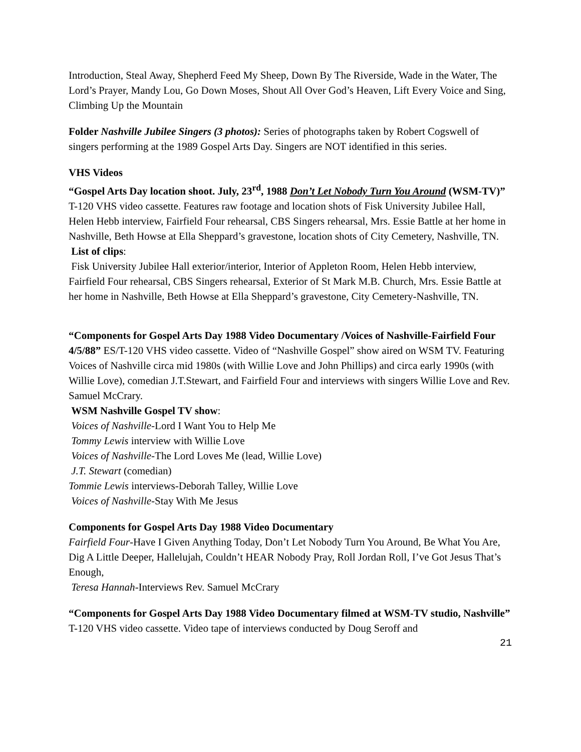Introduction, Steal Away, Shepherd Feed My Sheep, Down By The Riverside, Wade in the Water, The Lord’s Prayer, Mandy Lou, Go Down Moses, Shout All Over God’s Heaven, Lift Every Voice and Sing, Climbing Up the Mountain
Folder Nashville Jubilee Singers (3 photos): Series of photographs taken by Robert Cogswell of singers performing at the 1989 Gospel Arts Day. Singers are NOT identified in this series.
VHS Videos
“Gospel Arts Day location shoot. July, 23<sup>rd</sup>, 1988 Don’t Let Nobody Turn You Around (WSM-TV)” T-120 VHS video cassette. Features raw footage and location shots of Fisk University Jubilee Hall, Helen Hebb interview, Fairfield Four rehearsal, CBS Singers rehearsal, Mrs. Essie Battle at her home in Nashville, Beth Howse at Ella Sheppard’s gravestone, location shots of City Cemetery, Nashville, TN.
List of clips:
Fisk University Jubilee Hall exterior/interior, Interior of Appleton Room, Helen Hebb interview, Fairfield Four rehearsal, CBS Singers rehearsal, Exterior of St Mark M.B. Church, Mrs. Essie Battle at her home in Nashville, Beth Howse at Ella Sheppard’s gravestone, City Cemetery-Nashville, TN.
“Components for Gospel Arts Day 1988 Video Documentary /Voices of Nashville-Fairfield Four 4/5/88” ES/T-120 VHS video cassette. Video of “Nashville Gospel” show aired on WSM TV. Featuring Voices of Nashville circa mid 1980s (with Willie Love and John Phillips) and circa early 1990s (with Willie Love), comedian J.T.Stewart, and Fairfield Four and interviews with singers Willie Love and Rev. Samuel McCrary.
WSM Nashville Gospel TV show:
Voices of Nashville-Lord I Want You to Help Me
Tommy Lewis interview with Willie Love
Voices of Nashville-The Lord Loves Me (lead, Willie Love)
J.T. Stewart (comedian)
Tommie Lewis interviews-Deborah Talley, Willie Love
Voices of Nashville-Stay With Me Jesus
Components for Gospel Arts Day 1988 Video Documentary
Fairfield Four-Have I Given Anything Today, Don’t Let Nobody Turn You Around, Be What You Are, Dig A Little Deeper, Hallelujah, Couldn’t HEAR Nobody Pray, Roll Jordan Roll, I’ve Got Jesus That’s Enough,
Teresa Hannah-Interviews Rev. Samuel McCrary
“Components for Gospel Arts Day 1988 Video Documentary filmed at WSM-TV studio, Nashville” T-120 VHS video cassette. Video tape of interviews conducted by Doug Seroff and
21